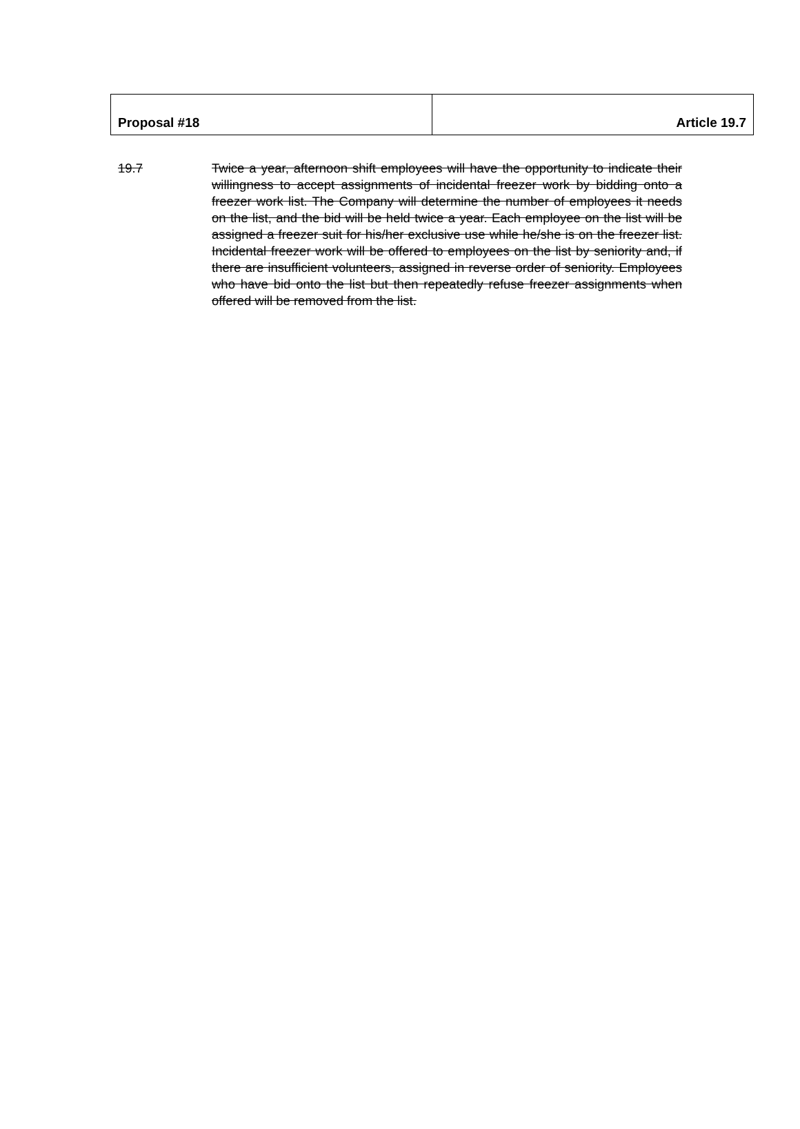| Proposal #18 | Article 19.7 |
19.7 Twice a year, afternoon shift employees will have the opportunity to indicate their willingness to accept assignments of incidental freezer work by bidding onto a freezer work list. The Company will determine the number of employees it needs on the list, and the bid will be held twice a year. Each employee on the list will be assigned a freezer suit for his/her exclusive use while he/she is on the freezer list. Incidental freezer work will be offered to employees on the list by seniority and, if there are insufficient volunteers, assigned in reverse order of seniority. Employees who have bid onto the list but then repeatedly refuse freezer assignments when offered will be removed from the list.